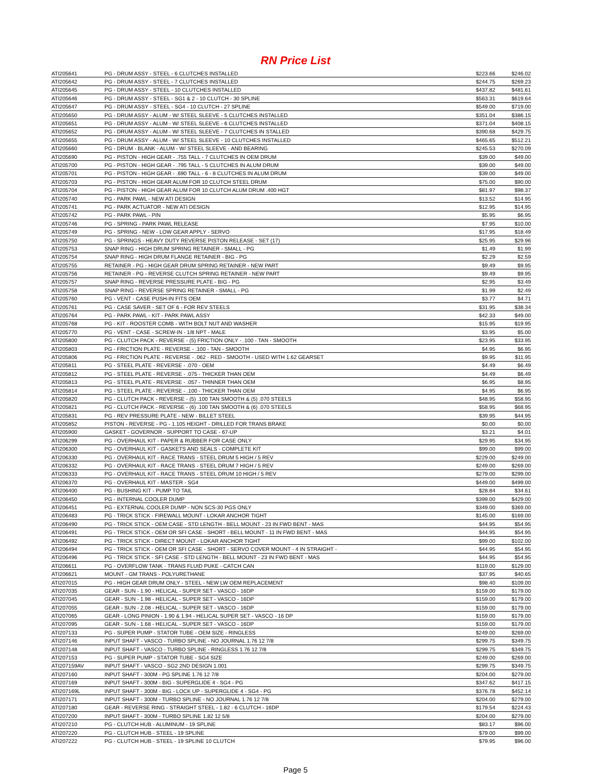RN Price List
| ATI205641 | PG - DRUM ASSY - STEEL - 6 CLUTCHES INSTALLED | $223.66 | $246.02 |
| ATI205642 | PG - DRUM ASSY - STEEL - 7 CLUTCHES INSTALLED | $244.75 | $269.23 |
| ATI205645 | PG - DRUM ASSY - STEEL - 10 CLUTCHES INSTALLED | $437.82 | $481.61 |
| ATI205646 | PG - DRUM ASSY - STEEL - SG1 & 2 - 10 CLUTCH - 30 SPLINE | $563.31 | $619.64 |
| ATI205647 | PG - DRUM ASSY - STEEL - SG4 - 10 CLUTCH - 27 SPLINE | $549.00 | $719.00 |
| ATI205650 | PG - DRUM ASSY - ALUM - W/ STEEL SLEEVE - 5 CLUTCHES INSTALLED | $351.04 | $386.15 |
| ATI205651 | PG - DRUM ASSY - ALUM - W/ STEEL SLEEVE - 6 CLUTCHES INSTALLED | $371.04 | $408.15 |
| ATI205652 | PG - DRUM ASSY - ALUM - W/ STEEL SLEEVE - 7 CLUTCHES IN STALLED | $390.68 | $429.75 |
| ATI205655 | PG - DRUM ASSY - ALUM - W/ STEEL SLEEVE - 10 CLUTCHES INSTALLED | $465.65 | $512.21 |
| ATI205660 | PG - DRUM - BLANK - ALUM - W/ STEEL SLEEVE - AND BEARING | $245.53 | $270.09 |
| ATI205690 | PG - PISTON - HIGH GEAR - .755 TALL - 7 CLUTCHES IN OEM DRUM | $39.00 | $49.00 |
| ATI205700 | PG - PISTON - HIGH GEAR - .795 TALL - 5 CLUTCHES IN ALUM DRUM | $39.00 | $49.00 |
| ATI205701 | PG - PISTON - HIGH GEAR - .690 TALL - 6 - 8 CLUTCHES IN ALUM DRUM | $39.00 | $49.00 |
| ATI205703 | PG - PISTON - HIGH GEAR ALUM FOR 10 CLUTCH STEEL DRUM | $75.00 | $90.00 |
| ATI205704 | PG - PISTON - HIGH GEAR ALUM FOR 10 CLUTCH ALUM DRUM .400 HGT | $81.97 | $98.37 |
| ATI205740 | PG - PARK PAWL - NEW ATI DESIGN | $13.52 | $14.95 |
| ATI205741 | PG - PARK ACTUATOR - NEW ATI DESIGN | $12.95 | $14.95 |
| ATI205742 | PG - PARK PAWL - PIN | $5.95 | $6.95 |
| ATI205746 | PG - SPRING - PARK PAWL RELEASE | $7.95 | $10.00 |
| ATI205749 | PG - SPRING - NEW - LOW GEAR APPLY - SERVO | $17.95 | $18.49 |
| ATI205750 | PG - SPRINGS - HEAVY DUTY REVERSE PISTON RELEASE - SET (17) | $25.95 | $29.96 |
| ATI205753 | SNAP RING - HIGH DRUM SPRING RETAINER - SMALL - PG | $1.49 | $1.99 |
| ATI205754 | SNAP RING - HIGH DRUM FLANGE RETAINER - BIG - PG | $2.29 | $2.59 |
| ATI205755 | RETAINER - PG - HIGH GEAR DRUM SPRING RETAINER - NEW PART | $9.49 | $9.95 |
| ATI205756 | RETAINER - PG - REVERSE CLUTCH SPRING RETAINER - NEW PART | $9.49 | $9.95 |
| ATI205757 | SNAP RING - REVERSE PRESSURE PLATE - BIG - PG | $2.95 | $3.49 |
| ATI205758 | SNAP RING - REVERSE SPRING RETAINER - SMALL - PG | $1.99 | $2.49 |
| ATI205760 | PG - VENT - CASE PUSH-IN FITS OEM | $3.77 | $4.71 |
| ATI205761 | PG - CASE SAVER - SET OF 6 - FOR REV STEELS | $31.95 | $38.34 |
| ATI205764 | PG - PARK PAWL - KIT - PARK PAWL ASSY | $42.33 | $49.00 |
| ATI205768 | PG - KIT - ROOSTER COMB - WITH BOLT NUT AND WASHER | $15.95 | $19.95 |
| ATI205770 | PG - VENT - CASE - SCREW-IN - 1/8 NPT - MALE | $3.95 | $5.00 |
| ATI205800 | PG - CLUTCH PACK - REVERSE - (5) FRICTION ONLY - .100 - TAN - SMOOTH | $23.95 | $33.95 |
| ATI205803 | PG - FRICTION PLATE - REVERSE - .100 - TAN - SMOOTH | $4.95 | $6.95 |
| ATI205806 | PG - FRICTION PLATE - REVERSE - .062 - RED - SMOOTH - USED WITH 1.62 GEARSET | $9.95 | $11.95 |
| ATI205811 | PG - STEEL PLATE - REVERSE - .070 - OEM | $4.49 | $6.49 |
| ATI205812 | PG - STEEL PLATE - REVERSE - .075 - THICKER THAN OEM | $4.49 | $6.49 |
| ATI205813 | PG - STEEL PLATE - REVERSE - .057 - THINNER THAN OEM | $6.95 | $8.95 |
| ATI205814 | PG - STEEL PLATE - REVERSE - .100 - THICKER THAN OEM | $4.95 | $6.95 |
| ATI205820 | PG - CLUTCH PACK - REVERSE - (5) .100 TAN SMOOTH & (5) .070 STEELS | $48.95 | $58.95 |
| ATI205821 | PG - CLUTCH PACK - REVERSE - (6) .100 TAN SMOOTH & (6) .070 STEELS | $58.95 | $68.95 |
| ATI205831 | PG - REV PRESSURE PLATE - NEW - BILLET STEEL | $39.95 | $44.95 |
| ATI205852 | PISTON - REVERSE - PG - 1.105 HEIGHT - DRILLED FOR TRANS BRAKE | $0.00 | $0.00 |
| ATI205900 | GASKET - GOVERNOR - SUPPORT TO CASE - 67-UP | $3.21 | $4.01 |
| ATI206299 | PG - OVERHAUL KIT - PAPER & RUBBER FOR CASE ONLY | $29.95 | $34.95 |
| ATI206300 | PG - OVERHAUL KIT - GASKETS AND SEALS - COMPLETE KIT | $99.00 | $99.00 |
| ATI206330 | PG - OVERHAUL KIT - RACE TRANS - STEEL DRUM 5 HIGH / 5 REV | $229.00 | $249.00 |
| ATI206332 | PG - OVERHAUL KIT - RACE TRANS - STEEL DRUM 7 HIGH / 5 REV | $249.00 | $269.00 |
| ATI206333 | PG - OVERHAUL KIT - RACE TRANS - STEEL DRUM 10 HIGH / 5 REV | $279.00 | $299.00 |
| ATI206370 | PG - OVERHAUL KIT - MASTER - SG4 | $449.00 | $499.00 |
| ATI206400 | PG - BUSHING KIT - PUMP TO TAIL | $28.84 | $34.61 |
| ATI206450 | PG - INTERNAL COOLER DUMP | $399.00 | $429.00 |
| ATI206451 | PG - EXTERNAL COOLER DUMP - NON SCS-30 PGS ONLY | $349.00 | $369.00 |
| ATI206483 | PG - TRICK STICK - FIREWALL MOUNT - LOKAR ANCHOR TIGHT | $145.00 | $169.00 |
| ATI206490 | PG - TRICK STICK - OEM CASE - STD LENGTH - BELL MOUNT - 23 IN FWD BENT - MAS | $44.95 | $54.95 |
| ATI206491 | PG - TRICK STICK - OEM OR SFI CASE - SHORT - BELL MOUNT - 11 IN FWD BENT - MAS | $44.95 | $54.95 |
| ATI206492 | PG - TRICK STICK - DIRECT MOUNT - LOKAR ANCHOR TIGHT | $99.00 | $102.00 |
| ATI206494 | PG - TRICK STICK - OEM OR SFI CASE - SHORT - SERVO COVER MOUNT - 4 IN STRAIGHT - | $44.95 | $54.95 |
| ATI206496 | PG - TRICK STICK - SFI CASE - STD LENGTH - BELL MOUNT - 23 IN FWD BENT - MAS | $44.95 | $54.95 |
| ATI206611 | PG - OVERFLOW TANK - TRANS FLUID PUKE - CATCH CAN | $119.00 | $129.00 |
| ATI206621 | MOUNT - GM TRANS - POLYURETHANE | $37.95 | $40.65 |
| ATI207015 | PG - HIGH GEAR DRUM ONLY - STEEL - NEW LW OEM REPLACEMENT | $98.40 | $109.00 |
| ATI207035 | GEAR - SUN - 1.90 - HELICAL - SUPER SET - VASCO - 16DP | $159.00 | $179.00 |
| ATI207045 | GEAR - SUN - 1.98 - HELICAL - SUPER SET - VASCO - 16DP | $159.00 | $179.00 |
| ATI207055 | GEAR - SUN - 2.08 - HELICAL - SUPER SET - VASCO - 16DP | $159.00 | $179.00 |
| ATI207065 | GEAR - LONG PINION - 1.90 & 1.94 - HELICAL SUPER SET - VASCO - 16 DP | $159.00 | $179.00 |
| ATI207095 | GEAR - SUN - 1.68 - HELICAL - SUPER SET - VASCO - 16DP | $159.00 | $179.00 |
| ATI207133 | PG - SUPER PUMP - STATOR TUBE - OEM SIZE - RINGLESS | $249.00 | $269.00 |
| ATI207146 | INPUT SHAFT - VASCO - TURBO SPLINE - NO JOURNAL 1.76 12 7/8 | $299.75 | $349.75 |
| ATI207148 | INPUT SHAFT - VASCO - TURBO SPLINE - RINGLESS 1.76 12 7/8 | $299.75 | $349.75 |
| ATI207153 | PG - SUPER PUMP - STATOR TUBE - SG4 SIZE | $249.00 | $269.00 |
| ATI207159AV | INPUT SHAFT - VASCO - SG2 2ND DESIGN 1.001 | $299.75 | $349.75 |
| ATI207160 | INPUT SHAFT - 300M - PG SPLINE 1.76 12 7/8 | $204.00 | $279.00 |
| ATI207169 | INPUT SHAFT - 300M - BIG - SUPERGLIDE 4 - SG4 - PG | $347.62 | $417.15 |
| ATI207169L | INPUT SHAFT - 300M - BIG - LOCK UP - SUPERGLIDE 4 - SG4 - PG | $376.78 | $452.14 |
| ATI207171 | INPUT SHAFT - 300M - TURBO SPLINE - NO JOURNAL 1.76 12 7/8 | $204.00 | $279.00 |
| ATI207180 | GEAR - REVERSE RING - STRAIGHT STEEL - 1.82 - 6 CLUTCH - 16DP | $179.54 | $224.43 |
| ATI207200 | INPUT SHAFT - 300M - TURBO SPLINE 1.82 12 5/8 | $204.00 | $279.00 |
| ATI207210 | PG - CLUTCH HUB - ALUMINUM - 19 SPLINE | $83.17 | $96.00 |
| ATI207220 | PG - CLUTCH HUB - STEEL - 19 SPLINE | $79.00 | $99.00 |
| ATI207222 | PG - CLUTCH HUB - STEEL - 19 SPLINE 10 CLUTCH | $79.95 | $96.00 |
Page 5